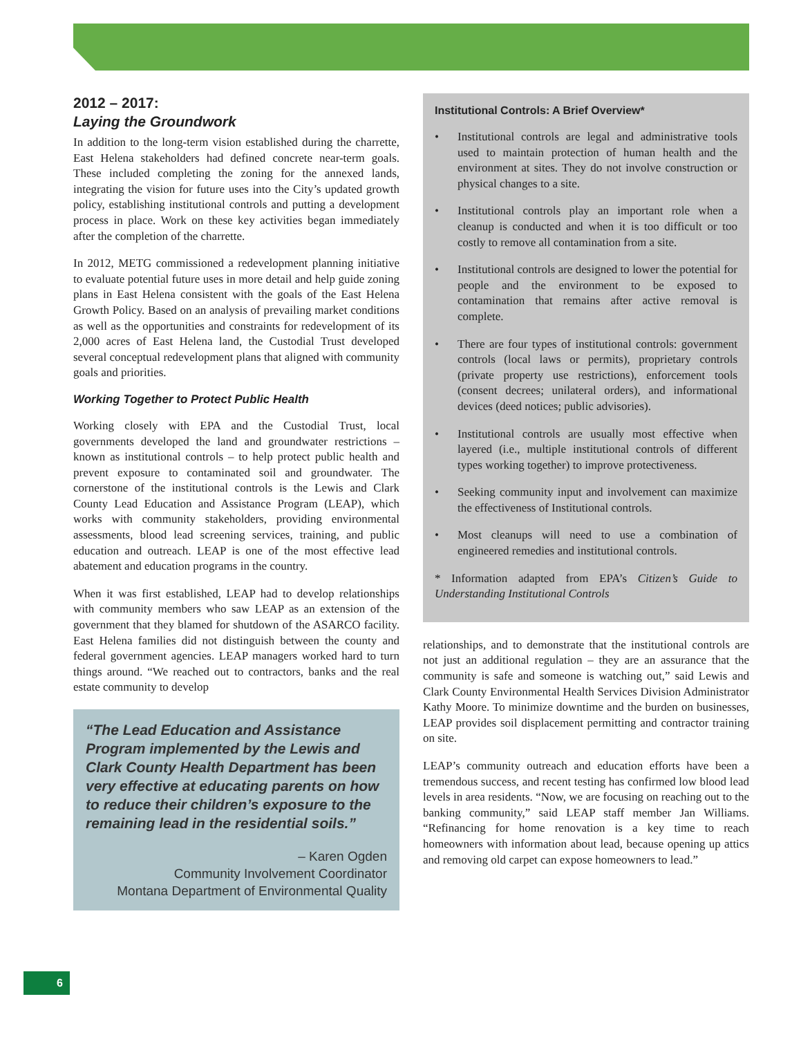2012 – 2017:
Laying the Groundwork
In addition to the long-term vision established during the charrette, East Helena stakeholders had defined concrete near-term goals. These included completing the zoning for the annexed lands, integrating the vision for future uses into the City’s updated growth policy, establishing institutional controls and putting a development process in place. Work on these key activities began immediately after the completion of the charrette.
In 2012, METG commissioned a redevelopment planning initiative to evaluate potential future uses in more detail and help guide zoning plans in East Helena consistent with the goals of the East Helena Growth Policy. Based on an analysis of prevailing market conditions as well as the opportunities and constraints for redevelopment of its 2,000 acres of East Helena land, the Custodial Trust developed several conceptual redevelopment plans that aligned with community goals and priorities.
Working Together to Protect Public Health
Working closely with EPA and the Custodial Trust, local governments developed the land and groundwater restrictions – known as institutional controls – to help protect public health and prevent exposure to contaminated soil and groundwater. The cornerstone of the institutional controls is the Lewis and Clark County Lead Education and Assistance Program (LEAP), which works with community stakeholders, providing environmental assessments, blood lead screening services, training, and public education and outreach. LEAP is one of the most effective lead abatement and education programs in the country.
When it was first established, LEAP had to develop relationships with community members who saw LEAP as an extension of the government that they blamed for shutdown of the ASARCO facility. East Helena families did not distinguish between the county and federal government agencies. LEAP managers worked hard to turn things around. “We reached out to contractors, banks and the real estate community to develop
“The Lead Education and Assistance Program implemented by the Lewis and Clark County Health Department has been very effective at educating parents on how to reduce their children’s exposure to the remaining lead in the residential soils.”
– Karen Ogden
Community Involvement Coordinator
Montana Department of Environmental Quality
Institutional Controls: A Brief Overview*
• Institutional controls are legal and administrative tools used to maintain protection of human health and the environment at sites. They do not involve construction or physical changes to a site.
• Institutional controls play an important role when a cleanup is conducted and when it is too difficult or too costly to remove all contamination from a site.
• Institutional controls are designed to lower the potential for people and the environment to be exposed to contamination that remains after active removal is complete.
• There are four types of institutional controls: government controls (local laws or permits), proprietary controls (private property use restrictions), enforcement tools (consent decrees; unilateral orders), and informational devices (deed notices; public advisories).
• Institutional controls are usually most effective when layered (i.e., multiple institutional controls of different types working together) to improve protectiveness.
• Seeking community input and involvement can maximize the effectiveness of Institutional controls.
• Most cleanups will need to use a combination of engineered remedies and institutional controls.
* Information adapted from EPA’s Citizen’s Guide to Understanding Institutional Controls
relationships, and to demonstrate that the institutional controls are not just an additional regulation – they are an assurance that the community is safe and someone is watching out,” said Lewis and Clark County Environmental Health Services Division Administrator Kathy Moore. To minimize downtime and the burden on businesses, LEAP provides soil displacement permitting and contractor training on site.
LEAP’s community outreach and education efforts have been a tremendous success, and recent testing has confirmed low blood lead levels in area residents. “Now, we are focusing on reaching out to the banking community,” said LEAP staff member Jan Williams. “Refinancing for home renovation is a key time to reach homeowners with information about lead, because opening up attics and removing old carpet can expose homeowners to lead.”
6